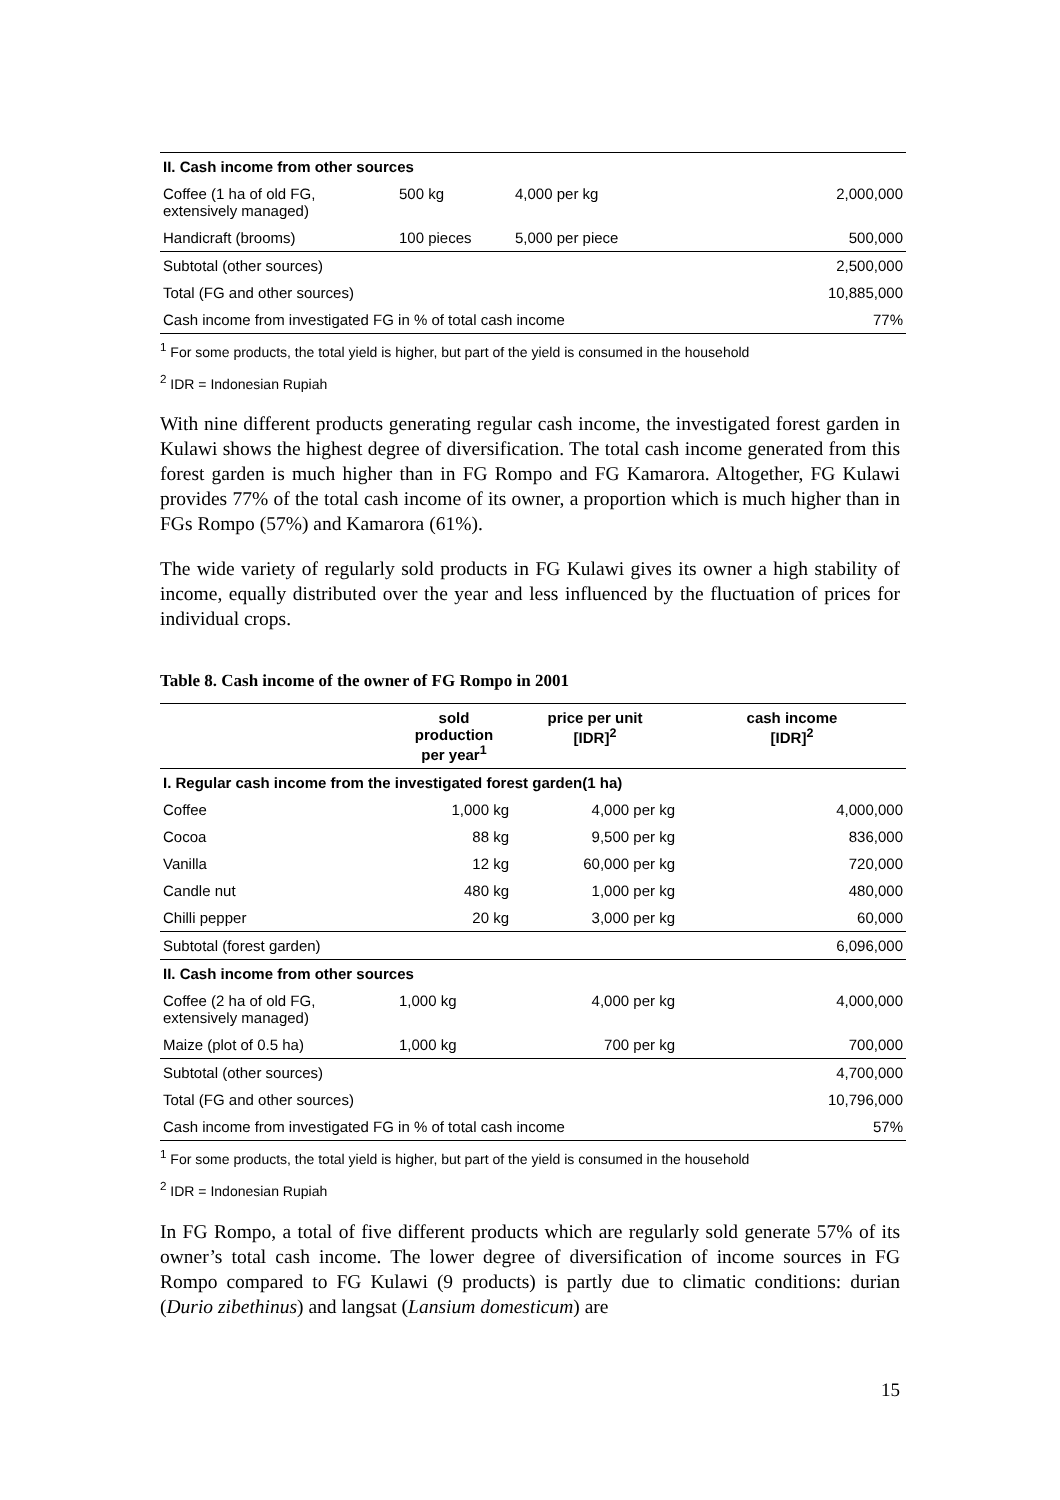| II. Cash income from other sources | | | |
| --- | --- | --- | --- |
| Coffee (1 ha of old FG, extensively managed) | 500 kg | 4,000 per kg | 2,000,000 |
| Handicraft (brooms) | 100 pieces | 5,000 per piece | 500,000 |
| Subtotal (other sources) | | | 2,500,000 |
| Total (FG and other sources) | | | 10,885,000 |
| Cash income from investigated FG in % of total cash income | | | 77% |
<sup>1</sup> For some products, the total yield is higher, but part of the yield is consumed in the household
<sup>2</sup> IDR = Indonesian Rupiah
With nine different products generating regular cash income, the investigated forest garden in Kulawi shows the highest degree of diversification. The total cash income generated from this forest garden is much higher than in FG Rompo and FG Kamarora. Altogether, FG Kulawi provides 77% of the total cash income of its owner, a proportion which is much higher than in FGs Rompo (57%) and Kamarora (61%).
The wide variety of regularly sold products in FG Kulawi gives its owner a high stability of income, equally distributed over the year and less influenced by the fluctuation of prices for individual crops.
Table 8. Cash income of the owner of FG Rompo in 2001
| | sold production per year<sup>1</sup> | price per unit [IDR]<sup>2</sup> | cash income [IDR]<sup>2</sup> |
| --- | --- | --- | --- |
| I. Regular cash income from the investigated forest garden(1 ha) | | | |
| Coffee | 1,000 kg | 4,000 per kg | 4,000,000 |
| Cocoa | 88 kg | 9,500 per kg | 836,000 |
| Vanilla | 12 kg | 60,000 per kg | 720,000 |
| Candle nut | 480 kg | 1,000 per kg | 480,000 |
| Chilli pepper | 20 kg | 3,000 per kg | 60,000 |
| Subtotal (forest garden) | | | 6,096,000 |
| II. Cash income from other sources | | | |
| Coffee (2 ha of old FG, extensively managed) | 1,000 kg | 4,000 per kg | 4,000,000 |
| Maize (plot of 0.5 ha) | 1,000 kg | 700 per kg | 700,000 |
| Subtotal (other sources) | | | 4,700,000 |
| Total (FG and other sources) | | | 10,796,000 |
| Cash income from investigated FG in % of total cash income | | | 57% |
<sup>1</sup> For some products, the total yield is higher, but part of the yield is consumed in the household
<sup>2</sup> IDR = Indonesian Rupiah
In FG Rompo, a total of five different products which are regularly sold generate 57% of its owner’s total cash income. The lower degree of diversification of income sources in FG Rompo compared to FG Kulawi (9 products) is partly due to climatic conditions: durian (Durio zibethinus) and langsat (Lansium domesticum) are
15